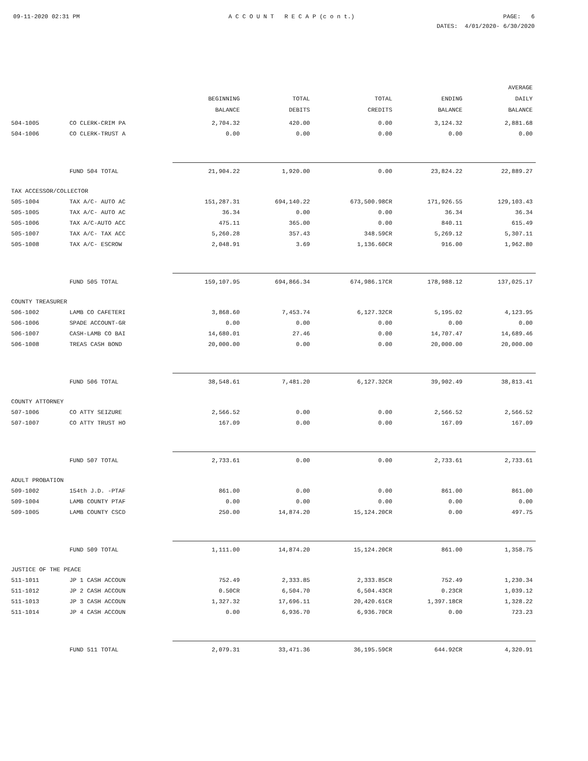09-11-2020 02:31 PM A C C O U N T R E C A P (c o n t.) PAGE: 6
DATES: 4/01/2020- 6/30/2020
| | | BEGINNING BALANCE | TOTAL DEBITS | TOTAL CREDITS | ENDING BALANCE | AVERAGE DAILY BALANCE |
| --- | --- | --- | --- | --- | --- | --- |
| 504-1005 | CO CLERK-CRIM PA | 2,704.32 | 420.00 | 0.00 | 3,124.32 | 2,881.68 |
| 504-1006 | CO CLERK-TRUST A | 0.00 | 0.00 | 0.00 | 0.00 | 0.00 |
| | FUND 504 TOTAL | 21,904.22 | 1,920.00 | 0.00 | 23,824.22 | 22,889.27 |
| TAX ACCESSOR/COLLECTOR | | | | | | |
| 505-1004 | TAX A/C- AUTO AC | 151,287.31 | 694,140.22 | 673,500.98CR | 171,926.55 | 129,103.43 |
| 505-1005 | TAX A/C- AUTO AC | 36.34 | 0.00 | 0.00 | 36.34 | 36.34 |
| 505-1006 | TAX A/C-AUTO ACC | 475.11 | 365.00 | 0.00 | 840.11 | 615.49 |
| 505-1007 | TAX A/C- TAX ACC | 5,260.28 | 357.43 | 348.59CR | 5,269.12 | 5,307.11 |
| 505-1008 | TAX A/C- ESCROW | 2,048.91 | 3.69 | 1,136.60CR | 916.00 | 1,962.80 |
| | FUND 505 TOTAL | 159,107.95 | 694,866.34 | 674,986.17CR | 178,988.12 | 137,025.17 |
| COUNTY TREASURER | | | | | | |
| 506-1002 | LAMB CO CAFETERI | 3,868.60 | 7,453.74 | 6,127.32CR | 5,195.02 | 4,123.95 |
| 506-1006 | SPADE ACCOUNT-GR | 0.00 | 0.00 | 0.00 | 0.00 | 0.00 |
| 506-1007 | CASH-LAMB CO BAI | 14,680.01 | 27.46 | 0.00 | 14,707.47 | 14,689.46 |
| 506-1008 | TREAS CASH BOND | 20,000.00 | 0.00 | 0.00 | 20,000.00 | 20,000.00 |
| | FUND 506 TOTAL | 38,548.61 | 7,481.20 | 6,127.32CR | 39,902.49 | 38,813.41 |
| COUNTY ATTORNEY | | | | | | |
| 507-1006 | CO ATTY SEIZURE | 2,566.52 | 0.00 | 0.00 | 2,566.52 | 2,566.52 |
| 507-1007 | CO ATTY TRUST HO | 167.09 | 0.00 | 0.00 | 167.09 | 167.09 |
| | FUND 507 TOTAL | 2,733.61 | 0.00 | 0.00 | 2,733.61 | 2,733.61 |
| ADULT PROBATION | | | | | | |
| 509-1002 | 154th J.D. -PTAF | 861.00 | 0.00 | 0.00 | 861.00 | 861.00 |
| 509-1004 | LAMB COUNTY PTAF | 0.00 | 0.00 | 0.00 | 0.00 | 0.00 |
| 509-1005 | LAMB COUNTY CSCD | 250.00 | 14,874.20 | 15,124.20CR | 0.00 | 497.75 |
| | FUND 509 TOTAL | 1,111.00 | 14,874.20 | 15,124.20CR | 861.00 | 1,358.75 |
| JUSTICE OF THE PEACE | | | | | | |
| 511-1011 | JP 1 CASH ACCOUN | 752.49 | 2,333.85 | 2,333.85CR | 752.49 | 1,230.34 |
| 511-1012 | JP 2 CASH ACCOUN | 0.50CR | 6,504.70 | 6,504.43CR | 0.23CR | 1,039.12 |
| 511-1013 | JP 3 CASH ACCOUN | 1,327.32 | 17,696.11 | 20,420.61CR | 1,397.18CR | 1,328.22 |
| 511-1014 | JP 4 CASH ACCOUN | 0.00 | 6,936.70 | 6,936.70CR | 0.00 | 723.23 |
| | FUND 511 TOTAL | 2,079.31 | 33,471.36 | 36,195.59CR | 644.92CR | 4,320.91 |